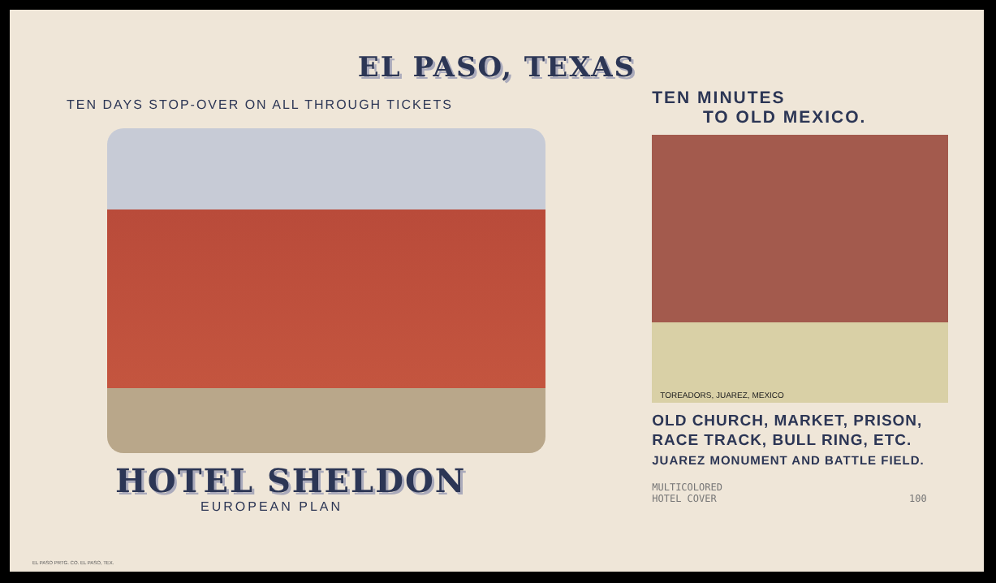EL PASO, TEXAS
TEN DAYS STOP-OVER ON ALL THROUGH TICKETS
HOTEL SHELDON
EUROPEAN PLAN
TEN MINUTES
TO OLD MEXICO.
TOREADORS, JUAREZ, MEXICO
OLD CHURCH, MARKET, PRISON,
RACE TRACK, BULL RING, ETC.
JUAREZ MONUMENT AND BATTLE FIELD.
MULTICOLORED
HOTEL COVER 100
EL PASO PRTG. CO. EL PASO, TEX.